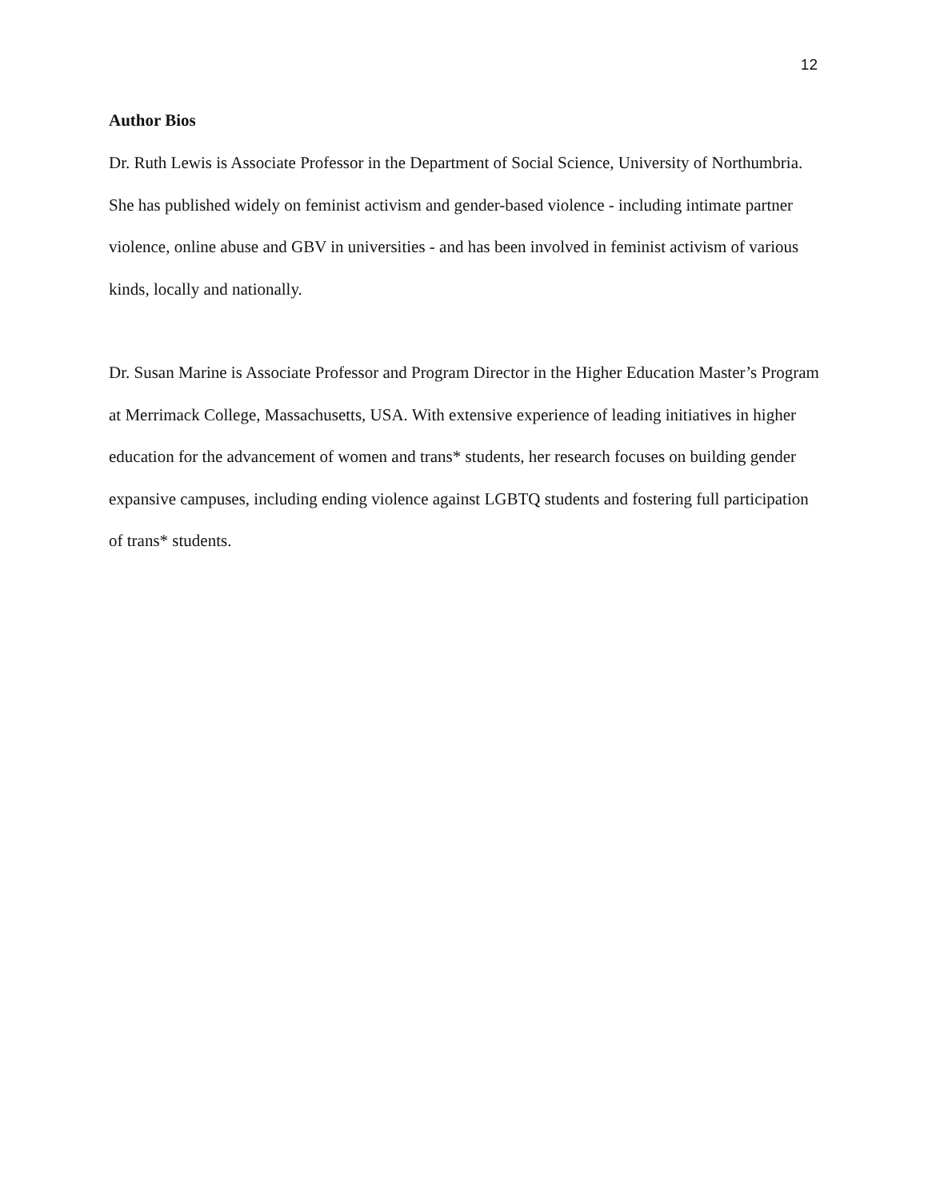12
Author Bios
Dr. Ruth Lewis is Associate Professor in the Department of Social Science, University of Northumbria. She has published widely on feminist activism and gender-based violence - including intimate partner violence, online abuse and GBV in universities - and has been involved in feminist activism of various kinds, locally and nationally.
Dr. Susan Marine is Associate Professor and Program Director in the Higher Education Master’s Program at Merrimack College, Massachusetts, USA. With extensive experience of leading initiatives in higher education for the advancement of women and trans* students, her research focuses on building gender expansive campuses, including ending violence against LGBTQ students and fostering full participation of trans* students.